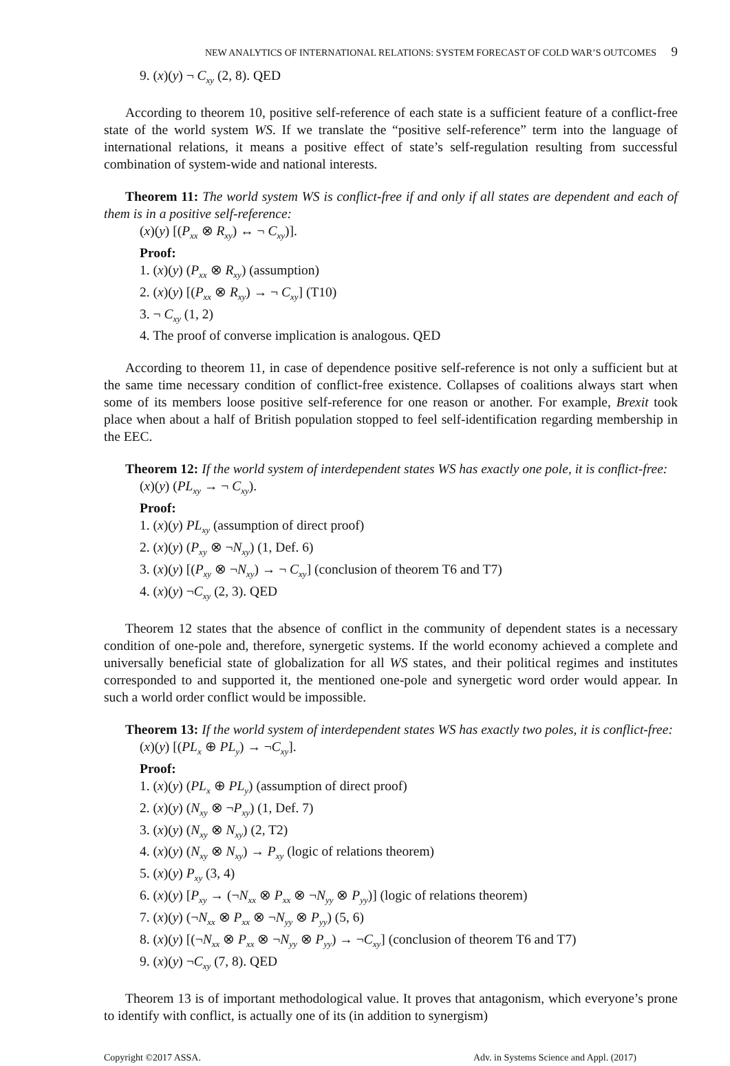NEW ANALYTICS OF INTERNATIONAL RELATIONS: SYSTEM FORECAST OF COLD WAR’S OUTCOMES 9
9. (x)(y) ¬ C<sub>xy</sub> (2, 8). QED
According to theorem 10, positive self-reference of each state is a sufficient feature of a conflict-free state of the world system WS. If we translate the “positive self-reference” term into the language of international relations, it means a positive effect of state’s self-regulation resulting from successful combination of system-wide and national interests.
Theorem 11: The world system WS is conflict-free if and only if all states are dependent and each of them is in a positive self-reference:
(x)(y) [(P<sub>xx</sub> ⊗ R<sub>xy</sub>) ↔ ¬ C<sub>xy</sub>)].
Proof:
1. (x)(y) (P<sub>xx</sub> ⊗ R<sub>xy</sub>) (assumption)
2. (x)(y) [(P<sub>xx</sub> ⊗ R<sub>xy</sub>) → ¬ C<sub>xy</sub>] (T10)
3. ¬ C<sub>xy</sub> (1, 2)
4. The proof of converse implication is analogous. QED
According to theorem 11, in case of dependence positive self-reference is not only a sufficient but at the same time necessary condition of conflict-free existence. Collapses of coalitions always start when some of its members loose positive self-reference for one reason or another. For example, Brexit took place when about a half of British population stopped to feel self-identification regarding membership in the EEC.
Theorem 12: If the world system of interdependent states WS has exactly one pole, it is conflict-free:
(x)(y) (PL<sub>xy</sub> → ¬ C<sub>xy</sub>).
Proof:
1. (x)(y) PL<sub>xy</sub> (assumption of direct proof)
2. (x)(y) (P<sub>xy</sub> ⊗ ¬N<sub>xy</sub>) (1, Def. 6)
3. (x)(y) [(P<sub>xy</sub> ⊗ ¬N<sub>xy</sub>) → ¬ C<sub>xy</sub>] (conclusion of theorem T6 and T7)
4. (x)(y) ¬C<sub>xy</sub> (2, 3). QED
Theorem 12 states that the absence of conflict in the community of dependent states is a necessary condition of one-pole and, therefore, synergetic systems. If the world economy achieved a complete and universally beneficial state of globalization for all WS states, and their political regimes and institutes corresponded to and supported it, the mentioned one-pole and synergetic word order would appear. In such a world order conflict would be impossible.
Theorem 13: If the world system of interdependent states WS has exactly two poles, it is conflict-free:
(x)(y) [(PL<sub>x</sub> ⊕ PL<sub>y</sub>) → ¬C<sub>xy</sub>].
Proof:
1. (x)(y) (PL<sub>x</sub> ⊕ PL<sub>y</sub>) (assumption of direct proof)
2. (x)(y) (N<sub>xy</sub> ⊗ ¬P<sub>xy</sub>) (1, Def. 7)
3. (x)(y) (N<sub>xy</sub> ⊗ N<sub>xy</sub>) (2, T2)
4. (x)(y) (N<sub>xy</sub> ⊗ N<sub>xy</sub>) → P<sub>xy</sub> (logic of relations theorem)
5. (x)(y) P<sub>xy</sub> (3, 4)
6. (x)(y) [P<sub>xy</sub> → (¬N<sub>xx</sub> ⊗ P<sub>xx</sub> ⊗ ¬N<sub>yy</sub> ⊗ P<sub>yy</sub>)] (logic of relations theorem)
7. (x)(y) (¬N<sub>xx</sub> ⊗ P<sub>xx</sub> ⊗ ¬N<sub>yy</sub> ⊗ P<sub>yy</sub>) (5, 6)
8. (x)(y) [(¬N<sub>xx</sub> ⊗ P<sub>xx</sub> ⊗ ¬N<sub>yy</sub> ⊗ P<sub>yy</sub>) → ¬C<sub>xy</sub>] (conclusion of theorem T6 and T7)
9. (x)(y) ¬C<sub>xy</sub> (7, 8). QED
Theorem 13 is of important methodological value. It proves that antagonism, which everyone’s prone to identify with conflict, is actually one of its (in addition to synergism)
Copyright ©2017 ASSA. Adv. in Systems Science and Appl. (2017)